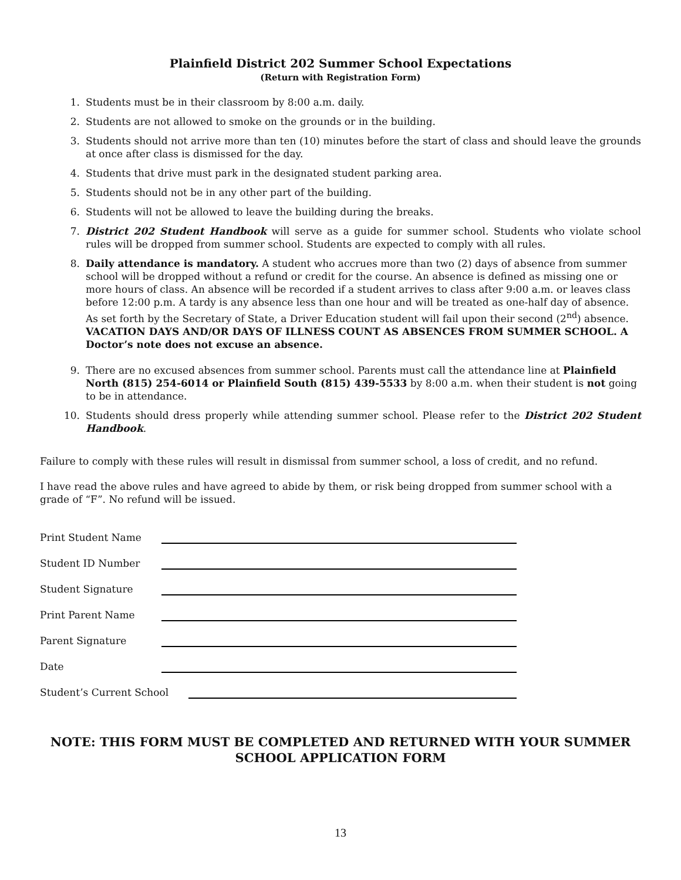Plainfield District 202 Summer School Expectations
(Return with Registration Form)
1. Students must be in their classroom by 8:00 a.m. daily.
2. Students are not allowed to smoke on the grounds or in the building.
3. Students should not arrive more than ten (10) minutes before the start of class and should leave the grounds at once after class is dismissed for the day.
4. Students that drive must park in the designated student parking area.
5. Students should not be in any other part of the building.
6. Students will not be allowed to leave the building during the breaks.
7. District 202 Student Handbook will serve as a guide for summer school. Students who violate school rules will be dropped from summer school. Students are expected to comply with all rules.
8. Daily attendance is mandatory. A student who accrues more than two (2) days of absence from summer school will be dropped without a refund or credit for the course. An absence is defined as missing one or more hours of class. An absence will be recorded if a student arrives to class after 9:00 a.m. or leaves class before 12:00 p.m. A tardy is any absence less than one hour and will be treated as one-half day of absence. As set forth by the Secretary of State, a Driver Education student will fail upon their second (2<sup>nd</sup>) absence. VACATION DAYS AND/OR DAYS OF ILLNESS COUNT AS ABSENCES FROM SUMMER SCHOOL. A Doctor’s note does not excuse an absence.
9. There are no excused absences from summer school. Parents must call the attendance line at Plainfield North (815) 254-6014 or Plainfield South (815) 439-5533 by 8:00 a.m. when their student is not going to be in attendance.
10. Students should dress properly while attending summer school. Please refer to the District 202 Student Handbook.
Failure to comply with these rules will result in dismissal from summer school, a loss of credit, and no refund.
I have read the above rules and have agreed to abide by them, or risk being dropped from summer school with a grade of “F”. No refund will be issued.
Print Student Name
Student ID Number
Student Signature
Print Parent Name
Parent Signature
Date
Student’s Current School
NOTE: THIS FORM MUST BE COMPLETED AND RETURNED WITH YOUR SUMMER SCHOOL APPLICATION FORM
13